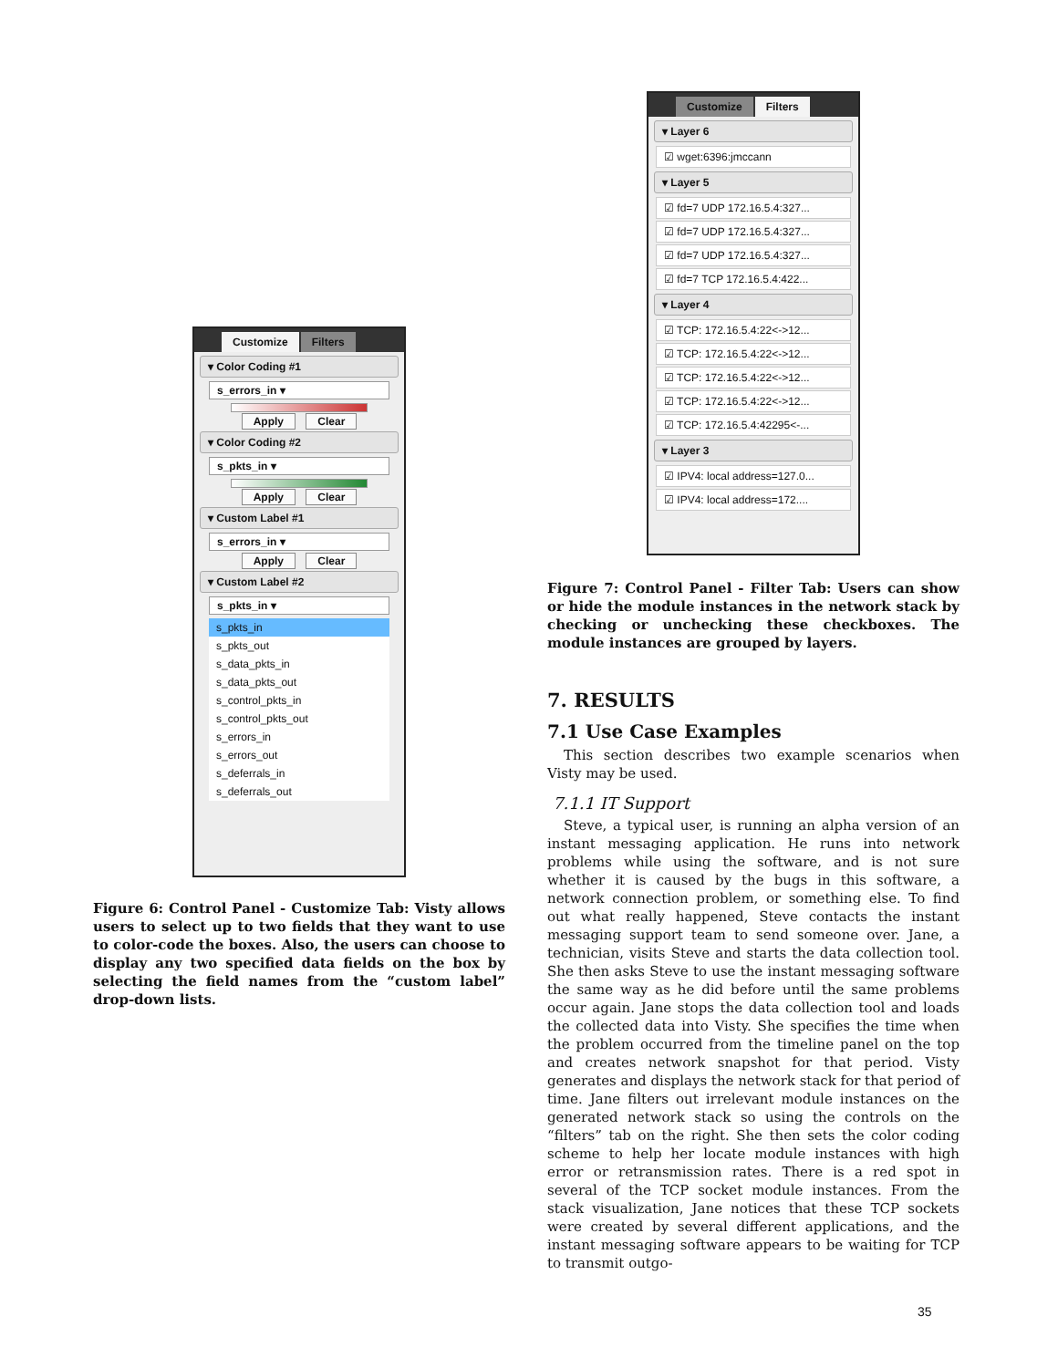Customize Filters
▾ Color Coding #1
s_errors_in ▾
Apply Clear
▾ Color Coding #2
s_pkts_in ▾
Apply Clear
▾ Custom Label #1
s_errors_in ▾
Apply Clear
▾ Custom Label #2
s_pkts_in ▾
s_pkts_in
s_pkts_out
s_data_pkts_in
s_data_pkts_out
s_control_pkts_in
s_control_pkts_out
s_errors_in
s_errors_out
s_deferrals_in
s_deferrals_out
Figure 6: Control Panel - Customize Tab: Visty allows users to select up to two fields that they want to use to color-code the boxes. Also, the users can choose to display any two specified data fields on the box by selecting the field names from the “custom label” drop-down lists.
Customize Filters
▾ Layer 6
☑ wget:6396:jmccann
▾ Layer 5
☑ fd=7 UDP 172.16.5.4:327...
☑ fd=7 UDP 172.16.5.4:327...
☑ fd=7 UDP 172.16.5.4:327...
☑ fd=7 TCP 172.16.5.4:422...
▾ Layer 4
☑ TCP: 172.16.5.4:22<->12...
☑ TCP: 172.16.5.4:22<->12...
☑ TCP: 172.16.5.4:22<->12...
☑ TCP: 172.16.5.4:22<->12...
☑ TCP: 172.16.5.4:42295<-...
▾ Layer 3
☑ IPV4: local address=127.0...
☑ IPV4: local address=172....
Figure 7: Control Panel - Filter Tab: Users can show or hide the module instances in the network stack by checking or unchecking these checkboxes. The module instances are grouped by layers.
7. RESULTS
7.1 Use Case Examples
This section describes two example scenarios when Visty may be used.
7.1.1 IT Support
Steve, a typical user, is running an alpha version of an instant messaging application. He runs into network problems while using the software, and is not sure whether it is caused by the bugs in this software, a network connection problem, or something else. To find out what really happened, Steve contacts the instant messaging support team to send someone over. Jane, a technician, visits Steve and starts the data collection tool. She then asks Steve to use the instant messaging software the same way as he did before until the same problems occur again. Jane stops the data collection tool and loads the collected data into Visty. She specifies the time when the problem occurred from the timeline panel on the top and creates network snapshot for that period. Visty generates and displays the network stack for that period of time. Jane filters out irrelevant module instances on the generated network stack so using the controls on the “filters” tab on the right. She then sets the color coding scheme to help her locate module instances with high error or retransmission rates. There is a red spot in several of the TCP socket module instances. From the stack visualization, Jane notices that these TCP sockets were created by several different applications, and the instant messaging software appears to be waiting for TCP to transmit outgo-
35